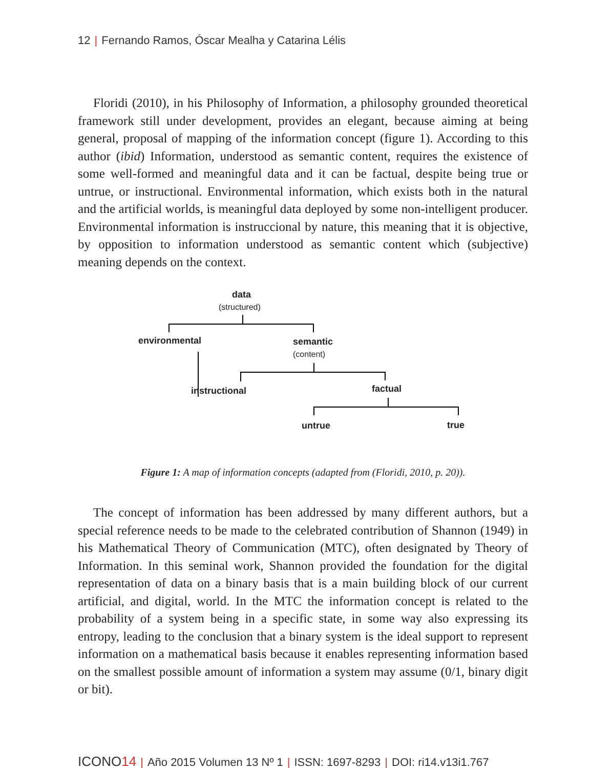12 | Fernando Ramos, Óscar Mealha y Catarina Lélis
Floridi (2010), in his Philosophy of Information, a philosophy grounded theoretical framework still under development, provides an elegant, because aiming at being general, proposal of mapping of the information concept (figure 1). According to this author (ibid) Information, understood as semantic content, requires the existence of some well-formed and meaningful data and it can be factual, despite being true or untrue, or instructional. Environmental information, which exists both in the natural and the artificial worlds, is meaningful data deployed by some non-intelligent producer. Environmental information is instruccional by nature, this meaning that it is objective, by opposition to information understood as semantic content which (subjective) meaning depends on the context.
data
(structured)
environmental semantic
(content)
instructional factual
untrue true
Figure 1: A map of information concepts (adapted from (Floridi, 2010, p. 20)).
The concept of information has been addressed by many different authors, but a special reference needs to be made to the celebrated contribution of Shannon (1949) in his Mathematical Theory of Communication (MTC), often designated by Theory of Information. In this seminal work, Shannon provided the foundation for the digital representation of data on a binary basis that is a main building block of our current artificial, and digital, world. In the MTC the information concept is related to the probability of a system being in a specific state, in some way also expressing its entropy, leading to the conclusion that a binary system is the ideal support to represent information on a mathematical basis because it enables representing information based on the smallest possible amount of information a system may assume (0/1, binary digit or bit).
ICONO14 | Año 2015 Volumen 13 Nº 1 | ISSN: 1697-8293 | DOI: ri14.v13i1.767